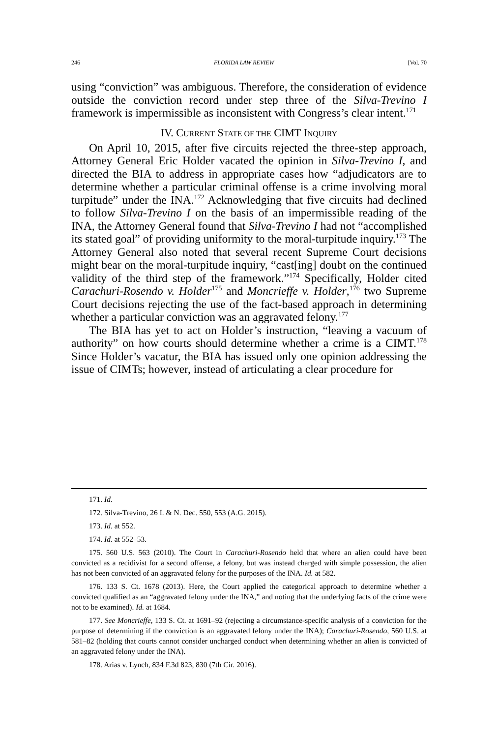246 FLORIDA LAW REVIEW [Vol. 70
using “conviction” was ambiguous. Therefore, the consideration of evidence outside the conviction record under step three of the Silva-Trevino I framework is impermissible as inconsistent with Congress’s clear intent.<sup>171</sup>
IV. CURRENT STATE OF THE CIMT INQUIRY
On April 10, 2015, after five circuits rejected the three-step approach, Attorney General Eric Holder vacated the opinion in Silva-Trevino I, and directed the BIA to address in appropriate cases how “adjudicators are to determine whether a particular criminal offense is a crime involving moral turpitude” under the INA.<sup>172</sup> Acknowledging that five circuits had declined to follow Silva-Trevino I on the basis of an impermissible reading of the INA, the Attorney General found that Silva-Trevino I had not “accomplished its stated goal” of providing uniformity to the moral-turpitude inquiry.<sup>173</sup> The Attorney General also noted that several recent Supreme Court decisions might bear on the moral-turpitude inquiry, “cast[ing] doubt on the continued validity of the third step of the framework.”<sup>174</sup> Specifically, Holder cited Carachuri-Rosendo v. Holder<sup>175</sup> and Moncrieffe v. Holder,<sup>176</sup> two Supreme Court decisions rejecting the use of the fact-based approach in determining whether a particular conviction was an aggravated felony.<sup>177</sup>
The BIA has yet to act on Holder’s instruction, “leaving a vacuum of authority” on how courts should determine whether a crime is a CIMT.<sup>178</sup> Since Holder’s vacatur, the BIA has issued only one opinion addressing the issue of CIMTs; however, instead of articulating a clear procedure for
171. Id.
172. Silva-Trevino, 26 I. & N. Dec. 550, 553 (A.G. 2015).
173. Id. at 552.
174. Id. at 552–53.
175. 560 U.S. 563 (2010). The Court in Carachuri-Rosendo held that where an alien could have been convicted as a recidivist for a second offense, a felony, but was instead charged with simple possession, the alien has not been convicted of an aggravated felony for the purposes of the INA. Id. at 582.
176. 133 S. Ct. 1678 (2013). Here, the Court applied the categorical approach to determine whether a convicted qualified as an “aggravated felony under the INA,” and noting that the underlying facts of the crime were not to be examined). Id. at 1684.
177. See Moncrieffe, 133 S. Ct. at 1691–92 (rejecting a circumstance-specific analysis of a conviction for the purpose of determining if the conviction is an aggravated felony under the INA); Carachuri-Rosendo, 560 U.S. at 581–82 (holding that courts cannot consider uncharged conduct when determining whether an alien is convicted of an aggravated felony under the INA).
178. Arias v. Lynch, 834 F.3d 823, 830 (7th Cir. 2016).